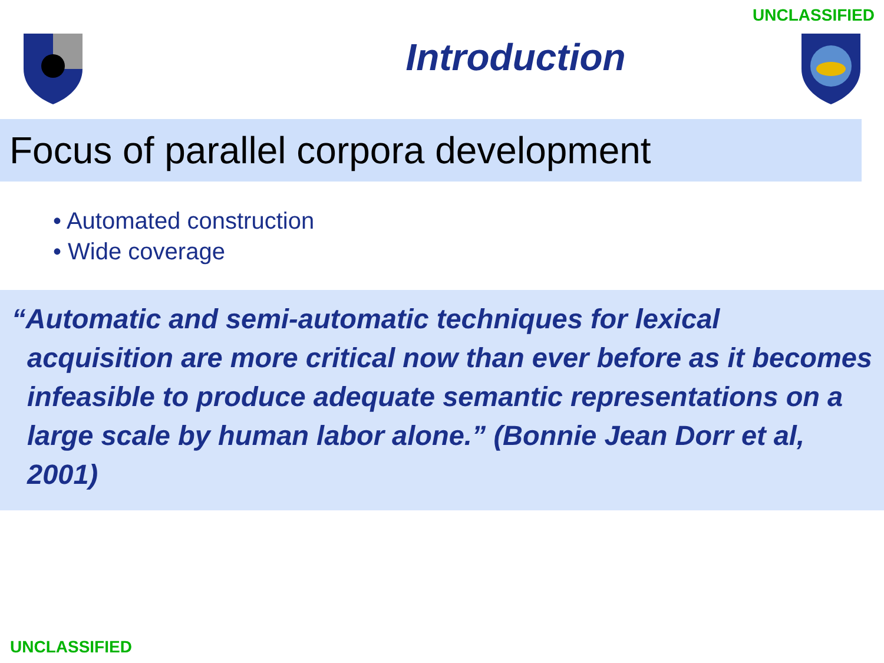UNCLASSIFIED
Introduction
Focus of parallel corpora development
• Automated construction
• Wide coverage
“Automatic and semi-automatic techniques for lexical acquisition are more critical now than ever before as it becomes infeasible to produce adequate semantic representations on a large scale by human labor alone.” (Bonnie Jean Dorr et al, 2001)
UNCLASSIFIED